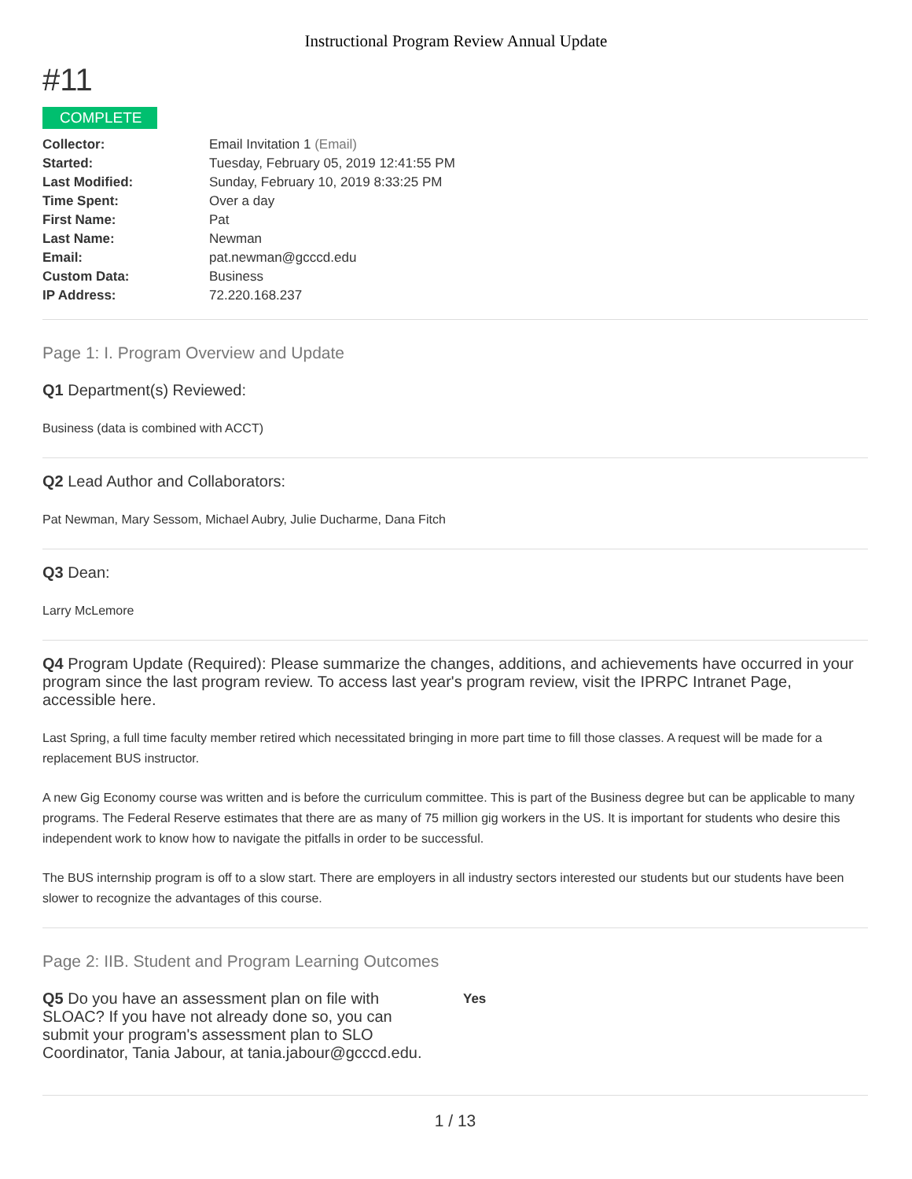Instructional Program Review Annual Update
#11
COMPLETE
| Collector: | Email Invitation 1 (Email) |
| Started: | Tuesday, February 05, 2019 12:41:55 PM |
| Last Modified: | Sunday, February 10, 2019 8:33:25 PM |
| Time Spent: | Over a day |
| First Name: | Pat |
| Last Name: | Newman |
| Email: | pat.newman@gcccd.edu |
| Custom Data: | Business |
| IP Address: | 72.220.168.237 |
Page 1: I. Program Overview and Update
Q1 Department(s) Reviewed:
Business (data is combined with ACCT)
Q2 Lead Author and Collaborators:
Pat Newman, Mary Sessom, Michael Aubry, Julie Ducharme, Dana Fitch
Q3 Dean:
Larry McLemore
Q4 Program Update (Required): Please summarize the changes, additions, and achievements have occurred in your program since the last program review. To access last year's program review, visit the IPRPC Intranet Page, accessible here.
Last Spring, a full time faculty member retired which necessitated bringing in more part time to fill those classes. A request will be made for a replacement BUS instructor.
A new Gig Economy course was written and is before the curriculum committee. This is part of the Business degree but can be applicable to many programs. The Federal Reserve estimates that there are as many of 75 million gig workers in the US. It is important for students who desire this independent work to know how to navigate the pitfalls in order to be successful.
The BUS internship program is off to a slow start. There are employers in all industry sectors interested our students but our students have been slower to recognize the advantages of this course.
Page 2: IIB. Student and Program Learning Outcomes
Q5 Do you have an assessment plan on file with SLOAC? If you have not already done so, you can submit your program's assessment plan to SLO Coordinator, Tania Jabour, at tania.jabour@gcccd.edu.
Yes
1 / 13